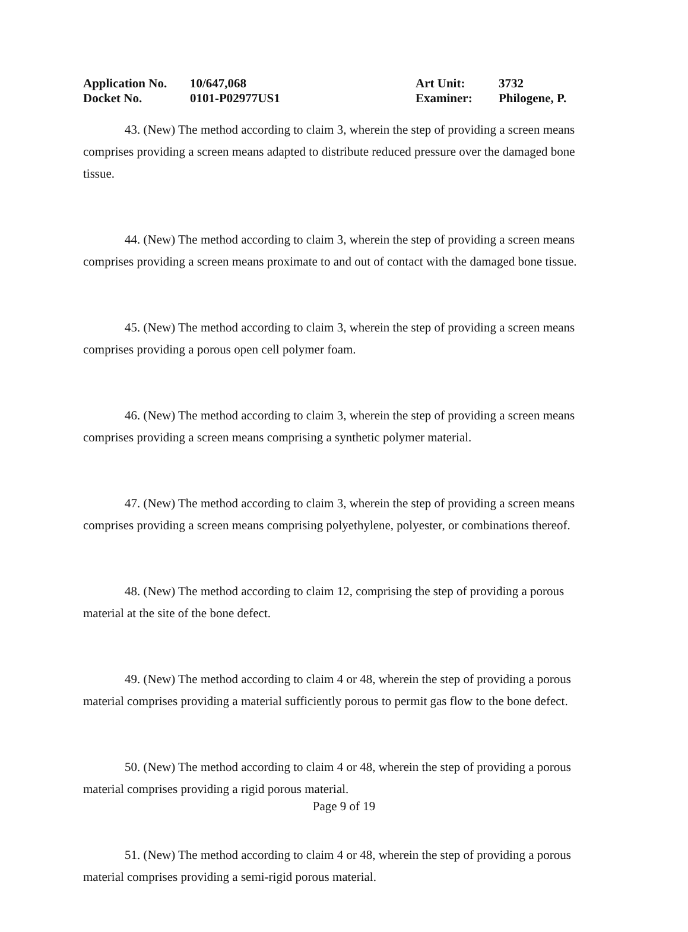| Application No. | 10/647,068 | Art Unit: | 3732 |
| Docket No. | 0101-P02977US1 | Examiner: | Philogene, P. |
43. (New) The method according to claim 3, wherein the step of providing a screen means comprises providing a screen means adapted to distribute reduced pressure over the damaged bone tissue.
44. (New) The method according to claim 3, wherein the step of providing a screen means comprises providing a screen means proximate to and out of contact with the damaged bone tissue.
45. (New) The method according to claim 3, wherein the step of providing a screen means comprises providing a porous open cell polymer foam.
46. (New) The method according to claim 3, wherein the step of providing a screen means comprises providing a screen means comprising a synthetic polymer material.
47. (New) The method according to claim 3, wherein the step of providing a screen means comprises providing a screen means comprising polyethylene, polyester, or combinations thereof.
48. (New) The method according to claim 12, comprising the step of providing a porous material at the site of the bone defect.
49. (New) The method according to claim 4 or 48, wherein the step of providing a porous material comprises providing a material sufficiently porous to permit gas flow to the bone defect.
50. (New) The method according to claim 4 or 48, wherein the step of providing a porous material comprises providing a rigid porous material.
51. (New) The method according to claim 4 or 48, wherein the step of providing a porous material comprises providing a semi-rigid porous material.
Page 9 of 19